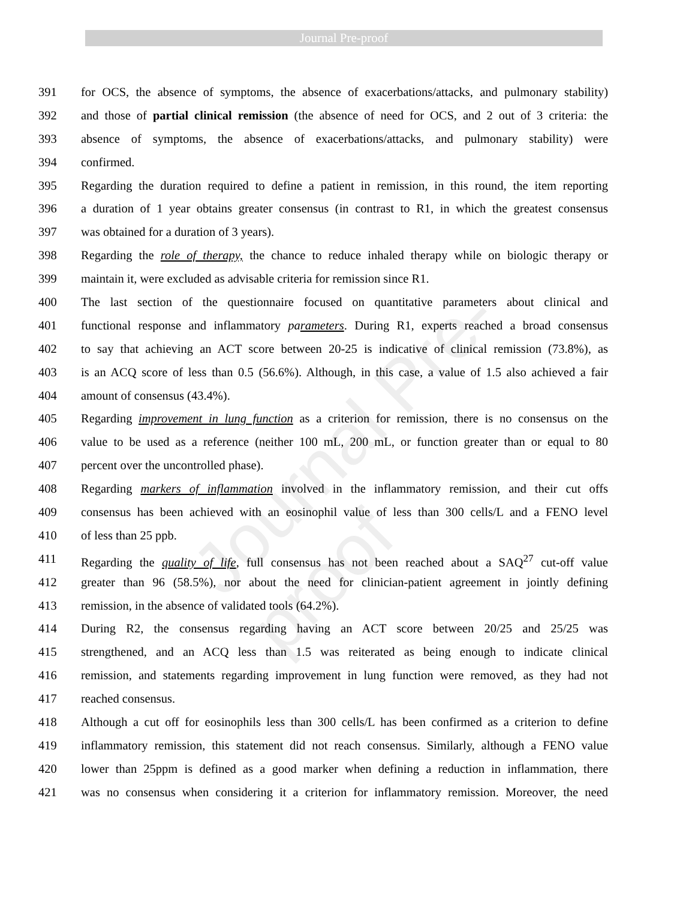Journal Pre-proof
Journal Pre-proof
391 for OCS, the absence of symptoms, the absence of exacerbations/attacks, and pulmonary stability)
392 and those of partial clinical remission (the absence of need for OCS, and 2 out of 3 criteria: the
393 absence of symptoms, the absence of exacerbations/attacks, and pulmonary stability) were
394 confirmed.
395 Regarding the duration required to define a patient in remission, in this round, the item reporting
396 a duration of 1 year obtains greater consensus (in contrast to R1, in which the greatest consensus
397 was obtained for a duration of 3 years).
398 Regarding the role of therapy, the chance to reduce inhaled therapy while on biologic therapy or
399 maintain it, were excluded as advisable criteria for remission since R1.
400 The last section of the questionnaire focused on quantitative parameters about clinical and
401 functional response and inflammatory parameters. During R1, experts reached a broad consensus
402 to say that achieving an ACT score between 20-25 is indicative of clinical remission (73.8%), as
403 is an ACQ score of less than 0.5 (56.6%). Although, in this case, a value of 1.5 also achieved a fair
404 amount of consensus (43.4%).
405 Regarding improvement in lung function as a criterion for remission, there is no consensus on the
406 value to be used as a reference (neither 100 mL, 200 mL, or function greater than or equal to 80
407 percent over the uncontrolled phase).
408 Regarding markers of inflammation involved in the inflammatory remission, and their cut offs
409 consensus has been achieved with an eosinophil value of less than 300 cells/L and a FENO level
410 of less than 25 ppb.
411 Regarding the quality of life, full consensus has not been reached about a SAQ<sup>27</sup> cut-off value
412 greater than 96 (58.5%), nor about the need for clinician-patient agreement in jointly defining
413 remission, in the absence of validated tools (64.2%).
414 During R2, the consensus regarding having an ACT score between 20/25 and 25/25 was
415 strengthened, and an ACQ less than 1.5 was reiterated as being enough to indicate clinical
416 remission, and statements regarding improvement in lung function were removed, as they had not
417 reached consensus.
418 Although a cut off for eosinophils less than 300 cells/L has been confirmed as a criterion to define
419 inflammatory remission, this statement did not reach consensus. Similarly, although a FENO value
420 lower than 25ppm is defined as a good marker when defining a reduction in inflammation, there
421 was no consensus when considering it a criterion for inflammatory remission. Moreover, the need